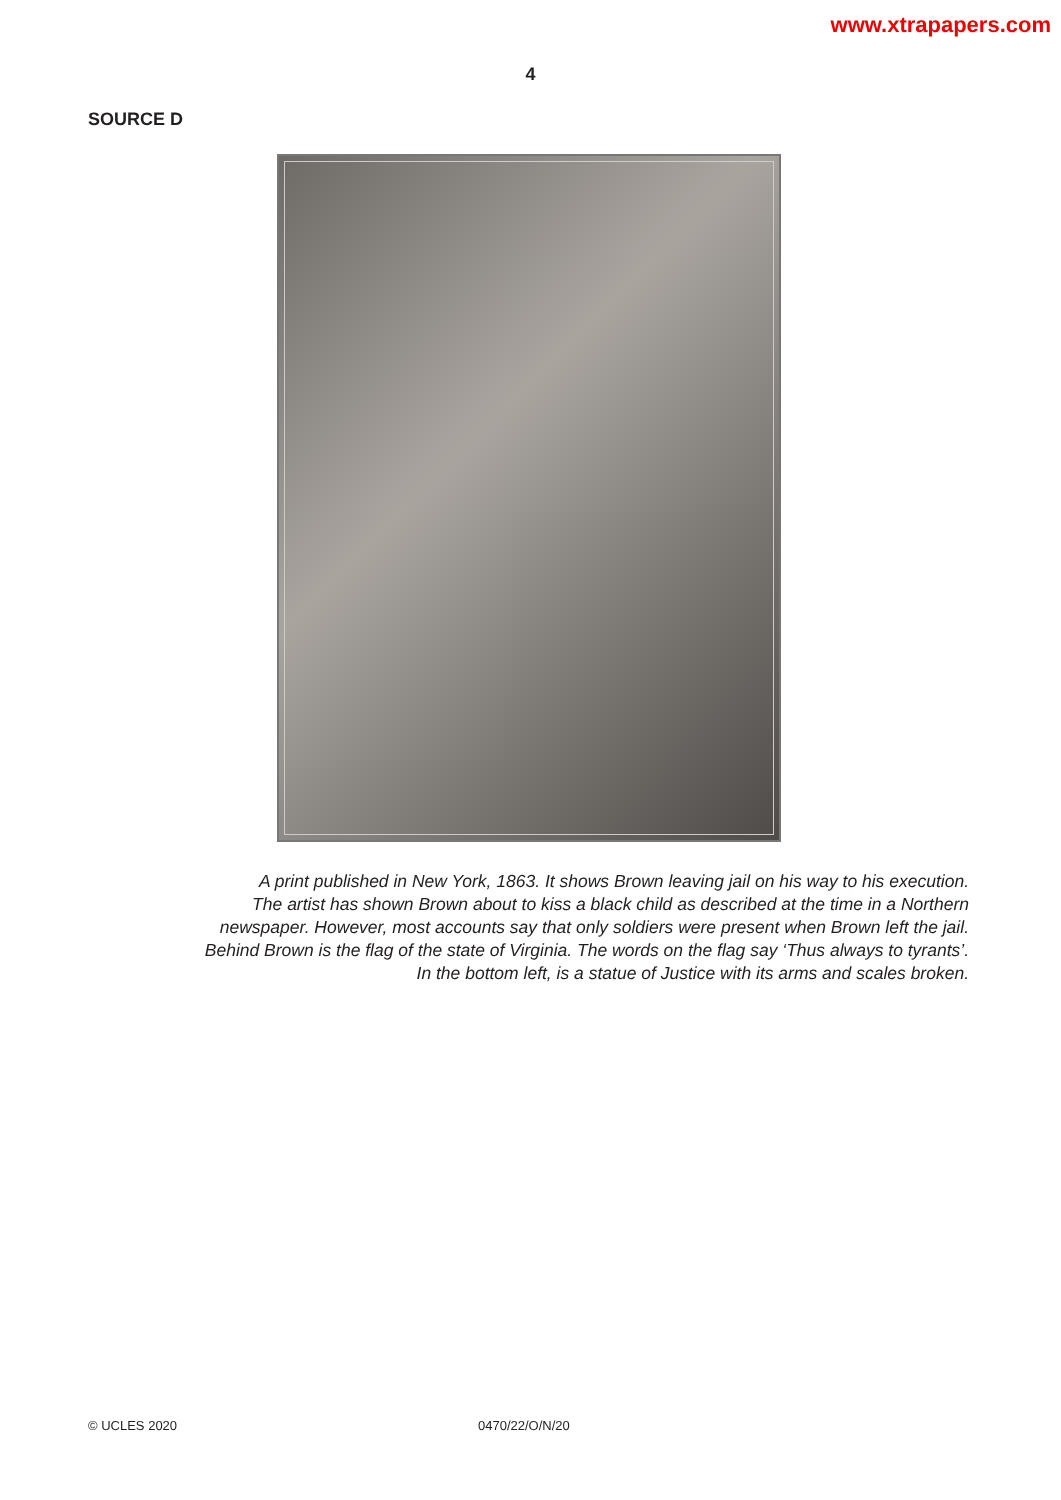www.xtrapapers.com
4
SOURCE D
A print published in New York, 1863. It shows Brown leaving jail on his way to his execution.
The artist has shown Brown about to kiss a black child as described at the time in a Northern
newspaper. However, most accounts say that only soldiers were present when Brown left the jail.
Behind Brown is the flag of the state of Virginia. The words on the flag say ‘Thus always to tyrants’.
In the bottom left, is a statue of Justice with its arms and scales broken.
© UCLES 2020 0470/22/O/N/20